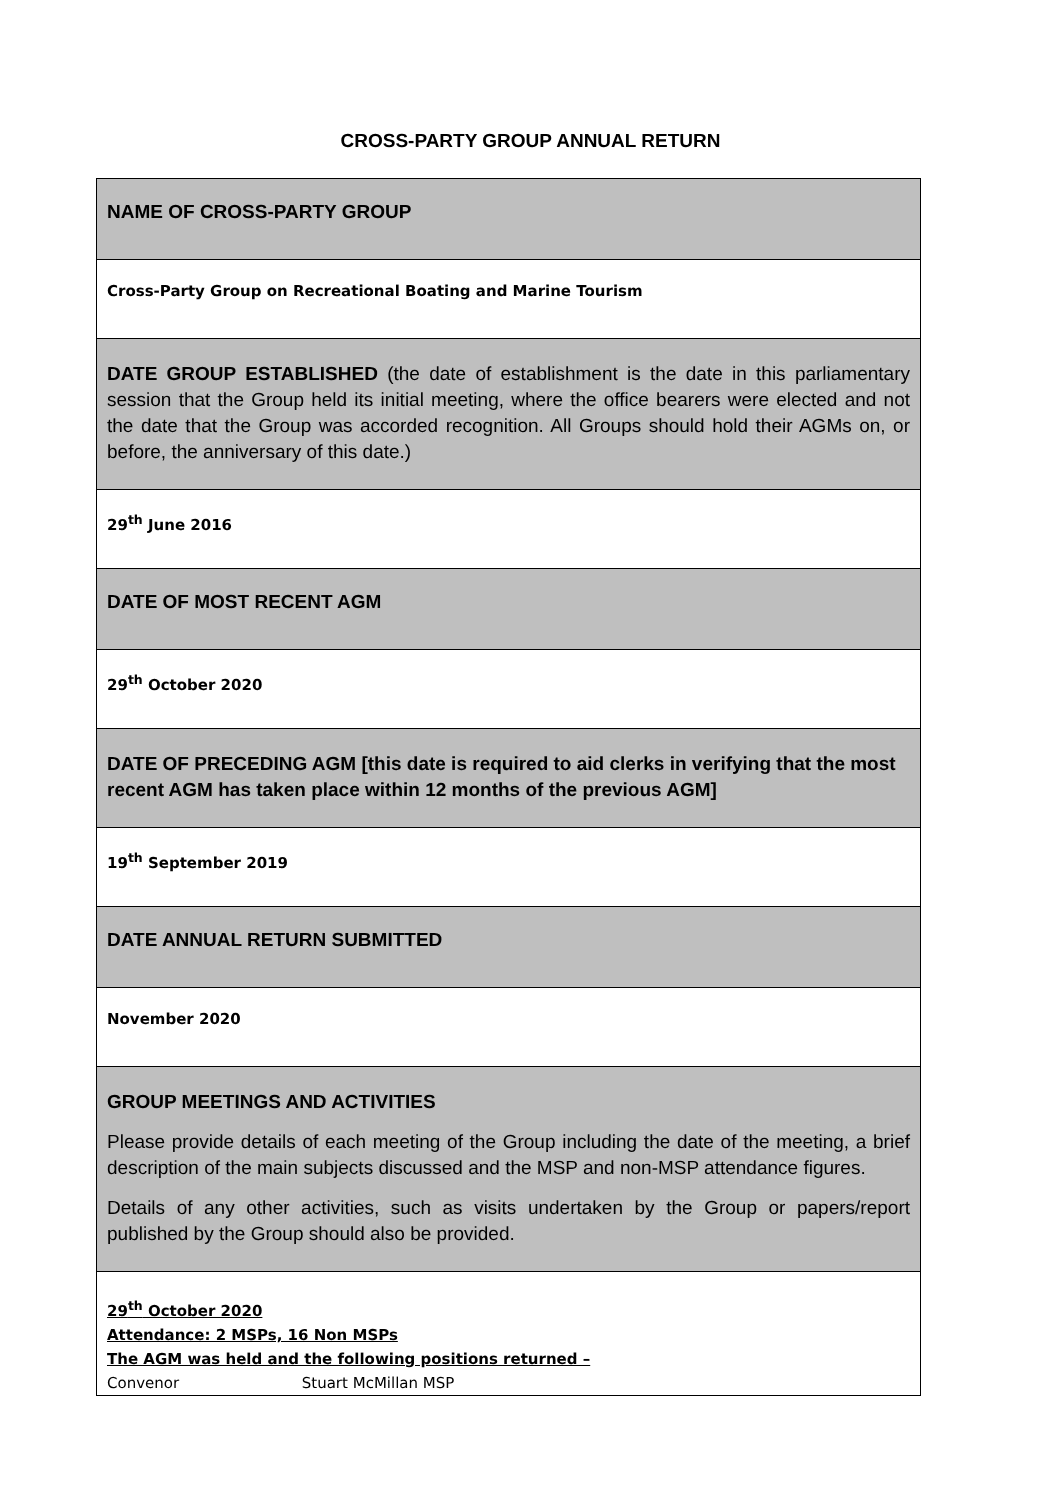CROSS-PARTY GROUP ANNUAL RETURN
| NAME OF CROSS-PARTY GROUP |
| Cross-Party Group on Recreational Boating and Marine Tourism |
| DATE GROUP ESTABLISHED (the date of establishment is the date in this parliamentary session that the Group held its initial meeting, where the office bearers were elected and not the date that the Group was accorded recognition. All Groups should hold their AGMs on, or before, the anniversary of this date.) |
| 29<sup>th</sup> June 2016 |
| DATE OF MOST RECENT AGM |
| 29<sup>th</sup> October 2020 |
| DATE OF PRECEDING AGM [this date is required to aid clerks in verifying that the most recent AGM has taken place within 12 months of the previous AGM] |
| 19<sup>th</sup> September 2019 |
| DATE ANNUAL RETURN SUBMITTED |
| November 2020 |
| GROUP MEETINGS AND ACTIVITIES Please provide details of each meeting of the Group including the date of the meeting, a brief description of the main subjects discussed and the MSP and non-MSP attendance figures. Details of any other activities, such as visits undertaken by the Group or papers/report published by the Group should also be provided. |
| 29<sup>th</sup> October 2020 Attendance: 2 MSPs, 16 Non MSPs The AGM was held and the following positions returned – Convenor Stuart McMillan MSP |